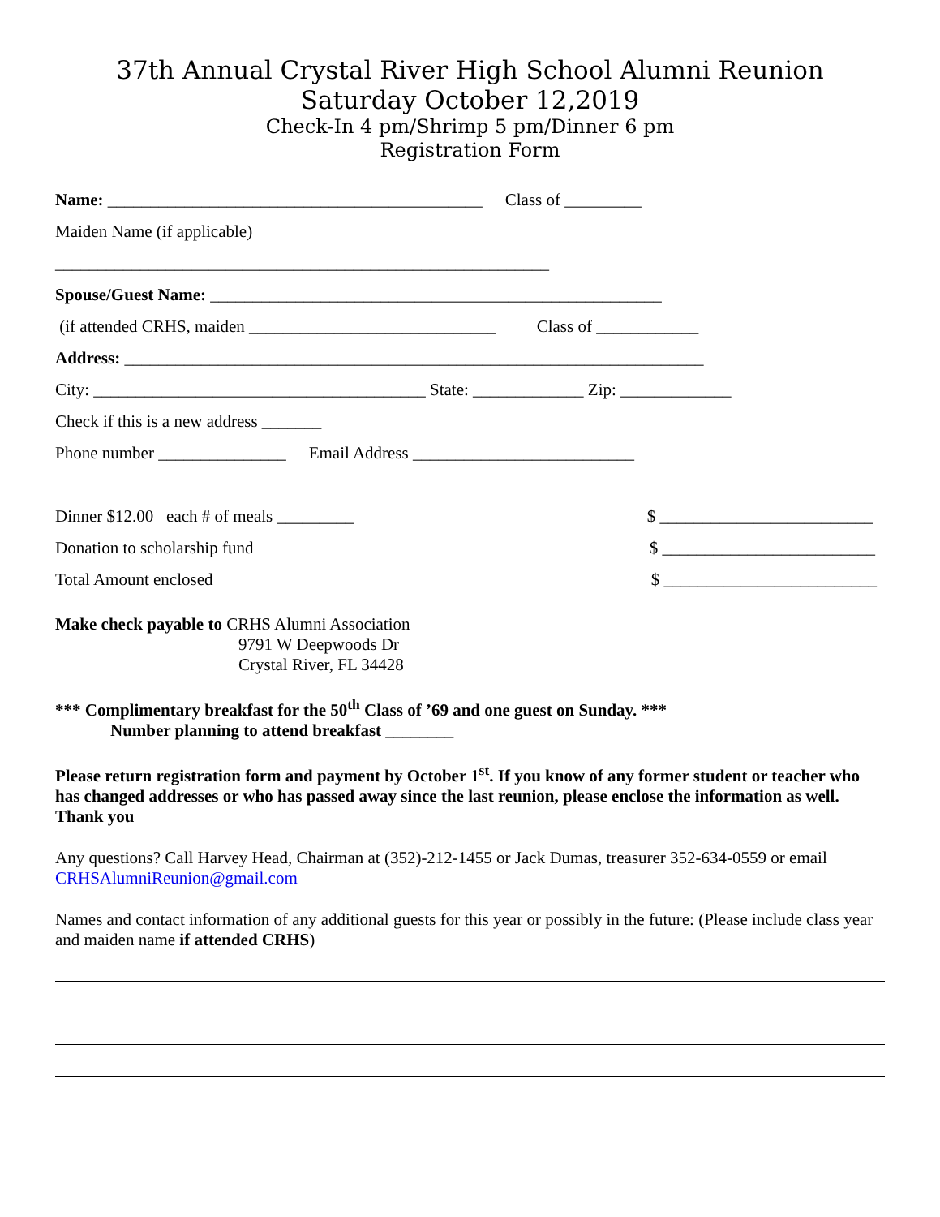37th Annual Crystal River High School Alumni Reunion
Saturday October 12,2019
Check-In 4 pm/Shrimp 5 pm/Dinner 6 pm
Registration Form
Name: ____________________________________________ Class of _________
Maiden Name (if applicable)
__________________________________________________________
Spouse/Guest Name: _____________________________________________________
(if attended CRHS, maiden _____________________________ Class of ____________
Address: ____________________________________________________________________
City: _______________________________________ State: _____________ Zip: _____________
Check if this is a new address _______
Phone number _______________ Email Address __________________________
Dinner $12.00 each # of meals _________ $ _________________________
Donation to scholarship fund $ _________________________
Total Amount enclosed $ _________________________
Make check payable to CRHS Alumni Association
9791 W Deepwoods Dr
Crystal River, FL 34428
*** Complimentary breakfast for the 50<sup>th</sup> Class of ’69 and one guest on Sunday. ***
Number planning to attend breakfast ________
Please return registration form and payment by October 1<sup>st</sup>. If you know of any former student or teacher who has changed addresses or who has passed away since the last reunion, please enclose the information as well.
Thank you
Any questions? Call Harvey Head, Chairman at (352)-212-1455 or Jack Dumas, treasurer 352-634-0559 or email CRHSAlumniReunion@gmail.com
Names and contact information of any additional guests for this year or possibly in the future: (Please include class year and maiden name if attended CRHS)